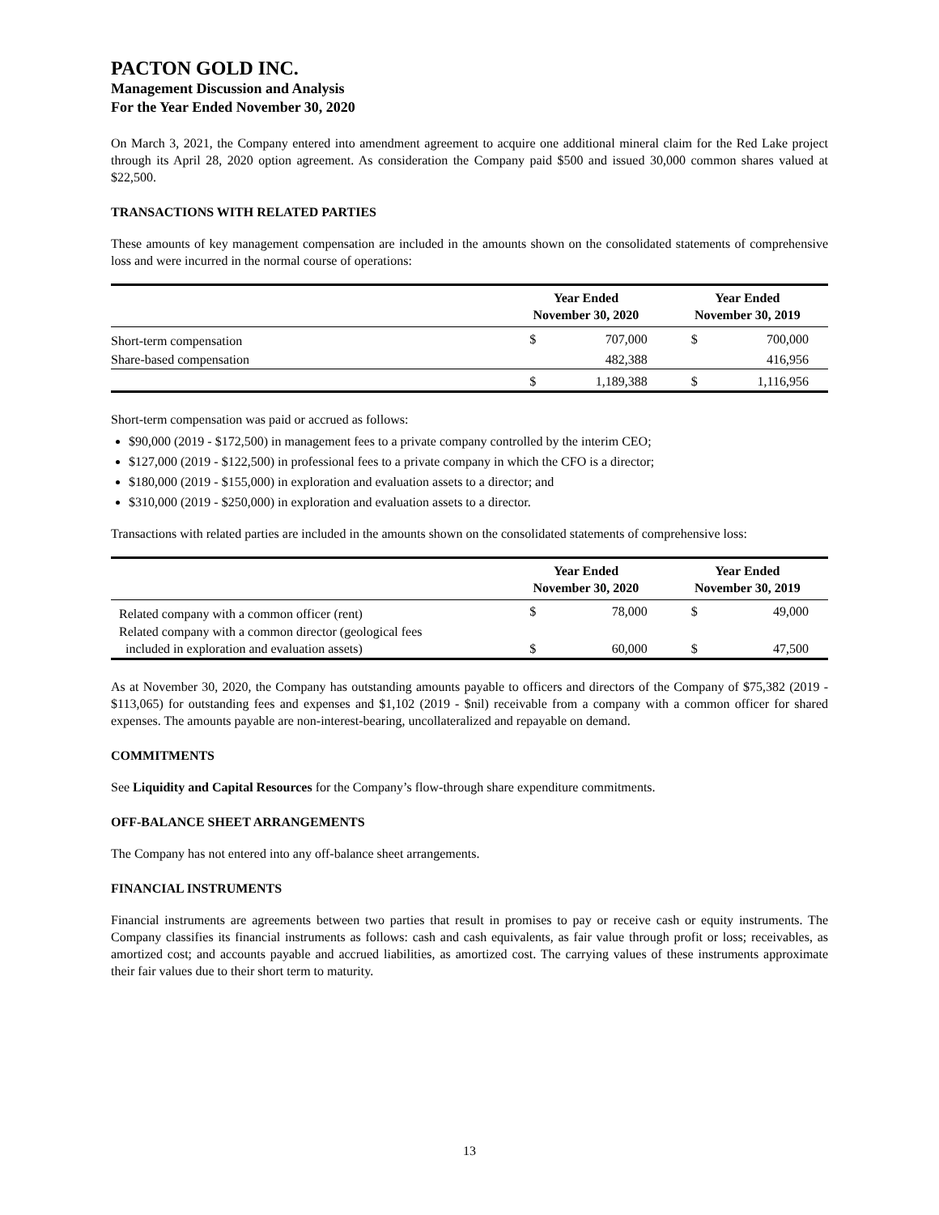PACTON GOLD INC.
Management Discussion and Analysis
For the Year Ended November 30, 2020
On March 3, 2021, the Company entered into amendment agreement to acquire one additional mineral claim for the Red Lake project through its April 28, 2020 option agreement. As consideration the Company paid $500 and issued 30,000 common shares valued at $22,500.
TRANSACTIONS WITH RELATED PARTIES
These amounts of key management compensation are included in the amounts shown on the consolidated statements of comprehensive loss and were incurred in the normal course of operations:
| | Year Ended November 30, 2020 | | Year Ended November 30, 2019 | |
| --- | --- | --- | --- | --- |
| Short-term compensation | $ | 707,000 | $ | 700,000 |
| Share-based compensation | | 482,388 | | 416,956 |
| | $ | 1,189,388 | $ | 1,116,956 |
Short-term compensation was paid or accrued as follows:
$90,000 (2019 - $172,500) in management fees to a private company controlled by the interim CEO;
$127,000 (2019 - $122,500) in professional fees to a private company in which the CFO is a director;
$180,000 (2019 - $155,000) in exploration and evaluation assets to a director; and
$310,000 (2019 - $250,000) in exploration and evaluation assets to a director.
Transactions with related parties are included in the amounts shown on the consolidated statements of comprehensive loss:
| | Year Ended November 30, 2020 | | Year Ended November 30, 2019 | |
| --- | --- | --- | --- | --- |
| Related company with a common officer (rent) | $ | 78,000 | $ | 49,000 |
| Related company with a common director (geological fees included in exploration and evaluation assets) | $ | 60,000 | $ | 47,500 |
As at November 30, 2020, the Company has outstanding amounts payable to officers and directors of the Company of $75,382 (2019 - $113,065) for outstanding fees and expenses and $1,102 (2019 - $nil) receivable from a company with a common officer for shared expenses. The amounts payable are non-interest-bearing, uncollateralized and repayable on demand.
COMMITMENTS
See Liquidity and Capital Resources for the Company’s flow-through share expenditure commitments.
OFF-BALANCE SHEET ARRANGEMENTS
The Company has not entered into any off-balance sheet arrangements.
FINANCIAL INSTRUMENTS
Financial instruments are agreements between two parties that result in promises to pay or receive cash or equity instruments. The Company classifies its financial instruments as follows: cash and cash equivalents, as fair value through profit or loss; receivables, as amortized cost; and accounts payable and accrued liabilities, as amortized cost. The carrying values of these instruments approximate their fair values due to their short term to maturity.
13